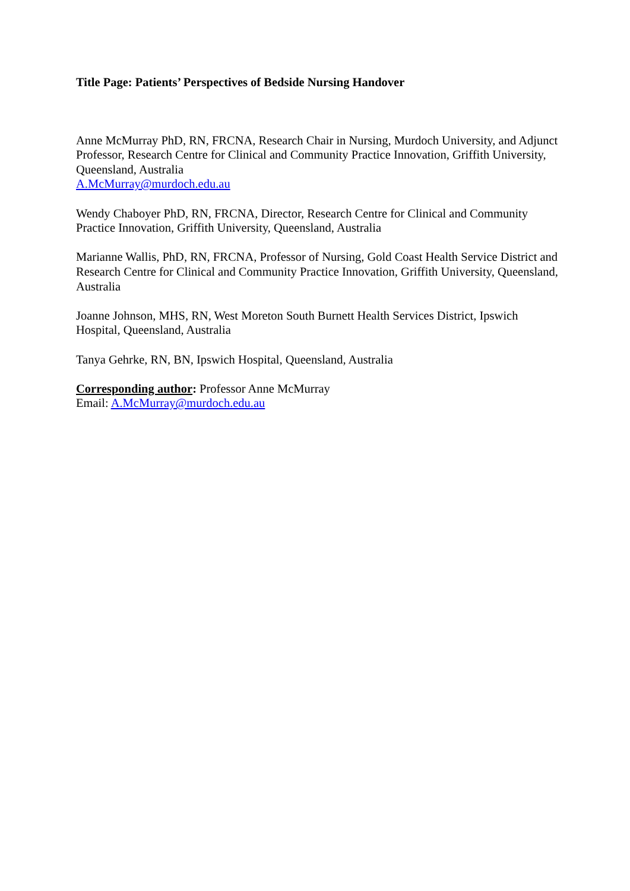Title Page: Patients’ Perspectives of Bedside Nursing Handover
Anne McMurray PhD, RN, FRCNA, Research Chair in Nursing, Murdoch University, and Adjunct Professor, Research Centre for Clinical and Community Practice Innovation, Griffith University, Queensland, Australia
A.McMurray@murdoch.edu.au
Wendy Chaboyer PhD, RN, FRCNA, Director, Research Centre for Clinical and Community Practice Innovation, Griffith University, Queensland, Australia
Marianne Wallis, PhD, RN, FRCNA, Professor of Nursing, Gold Coast Health Service District and Research Centre for Clinical and Community Practice Innovation, Griffith University, Queensland, Australia
Joanne Johnson, MHS, RN, West Moreton South Burnett Health Services District, Ipswich Hospital, Queensland, Australia
Tanya Gehrke, RN, BN, Ipswich Hospital, Queensland, Australia
Corresponding author: Professor Anne McMurray
Email: A.McMurray@murdoch.edu.au